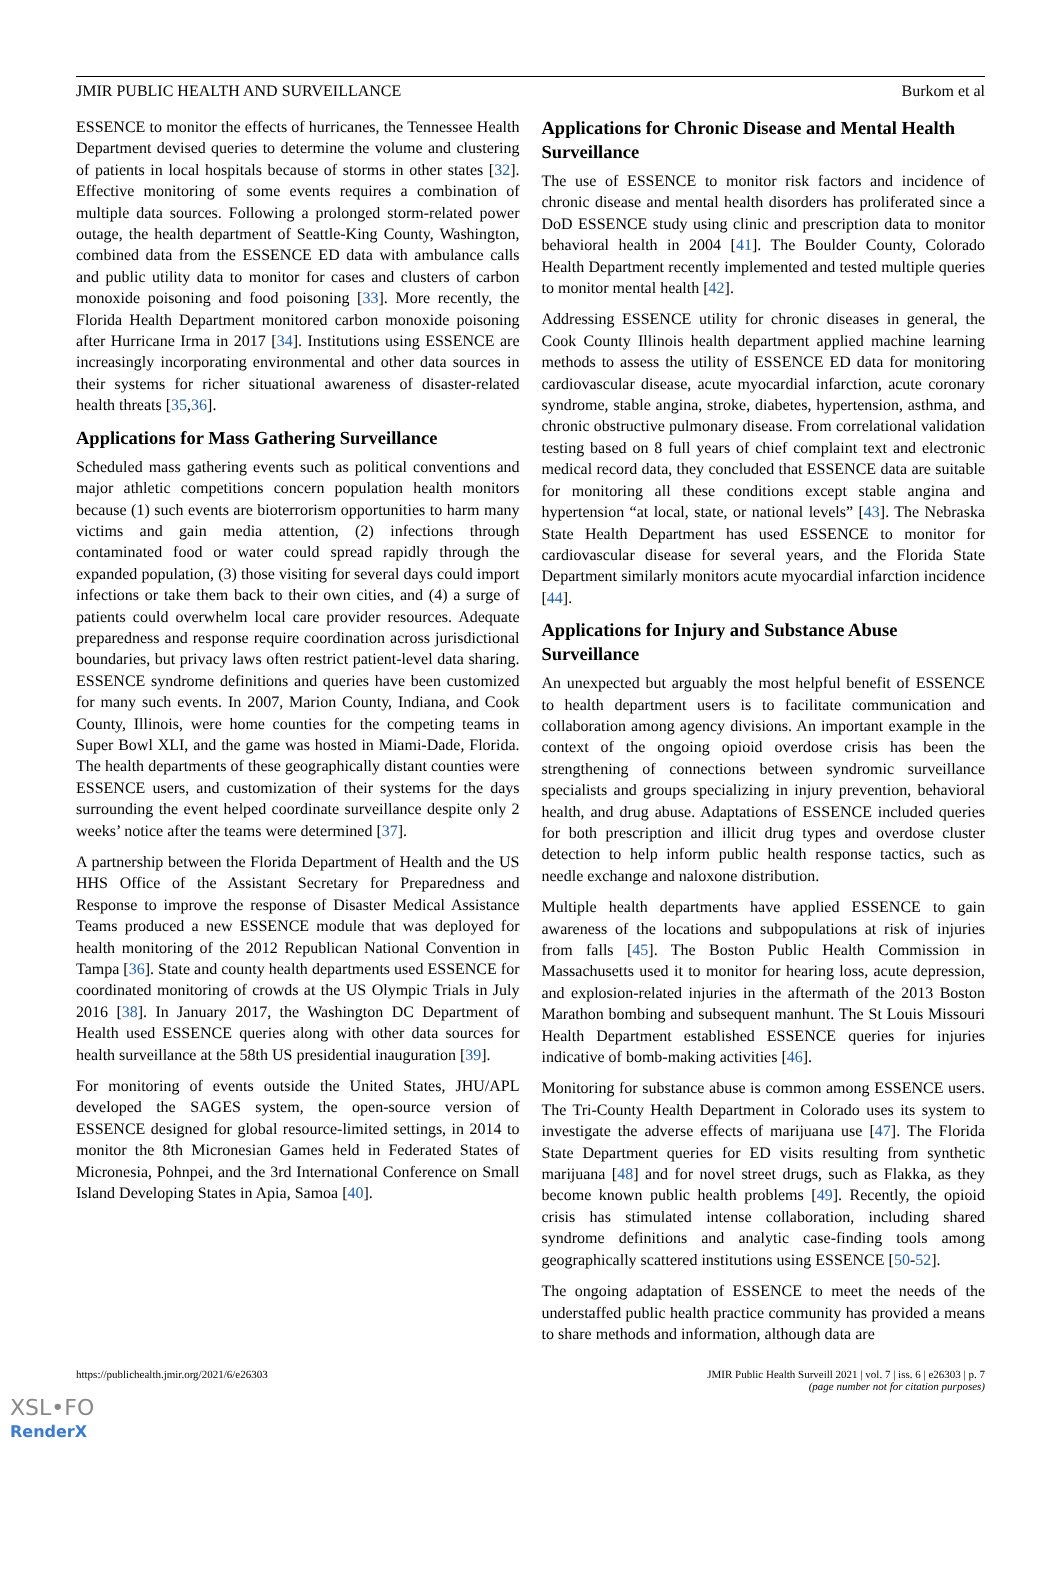JMIR PUBLIC HEALTH AND SURVEILLANCE Burkom et al
ESSENCE to monitor the effects of hurricanes, the Tennessee Health Department devised queries to determine the volume and clustering of patients in local hospitals because of storms in other states [32]. Effective monitoring of some events requires a combination of multiple data sources. Following a prolonged storm-related power outage, the health department of Seattle-King County, Washington, combined data from the ESSENCE ED data with ambulance calls and public utility data to monitor for cases and clusters of carbon monoxide poisoning and food poisoning [33]. More recently, the Florida Health Department monitored carbon monoxide poisoning after Hurricane Irma in 2017 [34]. Institutions using ESSENCE are increasingly incorporating environmental and other data sources in their systems for richer situational awareness of disaster-related health threats [35,36].
Applications for Mass Gathering Surveillance
Scheduled mass gathering events such as political conventions and major athletic competitions concern population health monitors because (1) such events are bioterrorism opportunities to harm many victims and gain media attention, (2) infections through contaminated food or water could spread rapidly through the expanded population, (3) those visiting for several days could import infections or take them back to their own cities, and (4) a surge of patients could overwhelm local care provider resources. Adequate preparedness and response require coordination across jurisdictional boundaries, but privacy laws often restrict patient-level data sharing. ESSENCE syndrome definitions and queries have been customized for many such events. In 2007, Marion County, Indiana, and Cook County, Illinois, were home counties for the competing teams in Super Bowl XLI, and the game was hosted in Miami-Dade, Florida. The health departments of these geographically distant counties were ESSENCE users, and customization of their systems for the days surrounding the event helped coordinate surveillance despite only 2 weeks’ notice after the teams were determined [37].
A partnership between the Florida Department of Health and the US HHS Office of the Assistant Secretary for Preparedness and Response to improve the response of Disaster Medical Assistance Teams produced a new ESSENCE module that was deployed for health monitoring of the 2012 Republican National Convention in Tampa [36]. State and county health departments used ESSENCE for coordinated monitoring of crowds at the US Olympic Trials in July 2016 [38]. In January 2017, the Washington DC Department of Health used ESSENCE queries along with other data sources for health surveillance at the 58th US presidential inauguration [39].
For monitoring of events outside the United States, JHU/APL developed the SAGES system, the open-source version of ESSENCE designed for global resource-limited settings, in 2014 to monitor the 8th Micronesian Games held in Federated States of Micronesia, Pohnpei, and the 3rd International Conference on Small Island Developing States in Apia, Samoa [40].
Applications for Chronic Disease and Mental Health Surveillance
The use of ESSENCE to monitor risk factors and incidence of chronic disease and mental health disorders has proliferated since a DoD ESSENCE study using clinic and prescription data to monitor behavioral health in 2004 [41]. The Boulder County, Colorado Health Department recently implemented and tested multiple queries to monitor mental health [42].
Addressing ESSENCE utility for chronic diseases in general, the Cook County Illinois health department applied machine learning methods to assess the utility of ESSENCE ED data for monitoring cardiovascular disease, acute myocardial infarction, acute coronary syndrome, stable angina, stroke, diabetes, hypertension, asthma, and chronic obstructive pulmonary disease. From correlational validation testing based on 8 full years of chief complaint text and electronic medical record data, they concluded that ESSENCE data are suitable for monitoring all these conditions except stable angina and hypertension “at local, state, or national levels” [43]. The Nebraska State Health Department has used ESSENCE to monitor for cardiovascular disease for several years, and the Florida State Department similarly monitors acute myocardial infarction incidence [44].
Applications for Injury and Substance Abuse Surveillance
An unexpected but arguably the most helpful benefit of ESSENCE to health department users is to facilitate communication and collaboration among agency divisions. An important example in the context of the ongoing opioid overdose crisis has been the strengthening of connections between syndromic surveillance specialists and groups specializing in injury prevention, behavioral health, and drug abuse. Adaptations of ESSENCE included queries for both prescription and illicit drug types and overdose cluster detection to help inform public health response tactics, such as needle exchange and naloxone distribution.
Multiple health departments have applied ESSENCE to gain awareness of the locations and subpopulations at risk of injuries from falls [45]. The Boston Public Health Commission in Massachusetts used it to monitor for hearing loss, acute depression, and explosion-related injuries in the aftermath of the 2013 Boston Marathon bombing and subsequent manhunt. The St Louis Missouri Health Department established ESSENCE queries for injuries indicative of bomb-making activities [46].
Monitoring for substance abuse is common among ESSENCE users. The Tri-County Health Department in Colorado uses its system to investigate the adverse effects of marijuana use [47]. The Florida State Department queries for ED visits resulting from synthetic marijuana [48] and for novel street drugs, such as Flakka, as they become known public health problems [49]. Recently, the opioid crisis has stimulated intense collaboration, including shared syndrome definitions and analytic case-finding tools among geographically scattered institutions using ESSENCE [50-52].
The ongoing adaptation of ESSENCE to meet the needs of the understaffed public health practice community has provided a means to share methods and information, although data are
https://publichealth.jmir.org/2021/6/e26303 JMIR Public Health Surveill 2021 | vol. 7 | iss. 6 | e26303 | p. 7
(page number not for citation purposes)
XSL•FO
RenderX